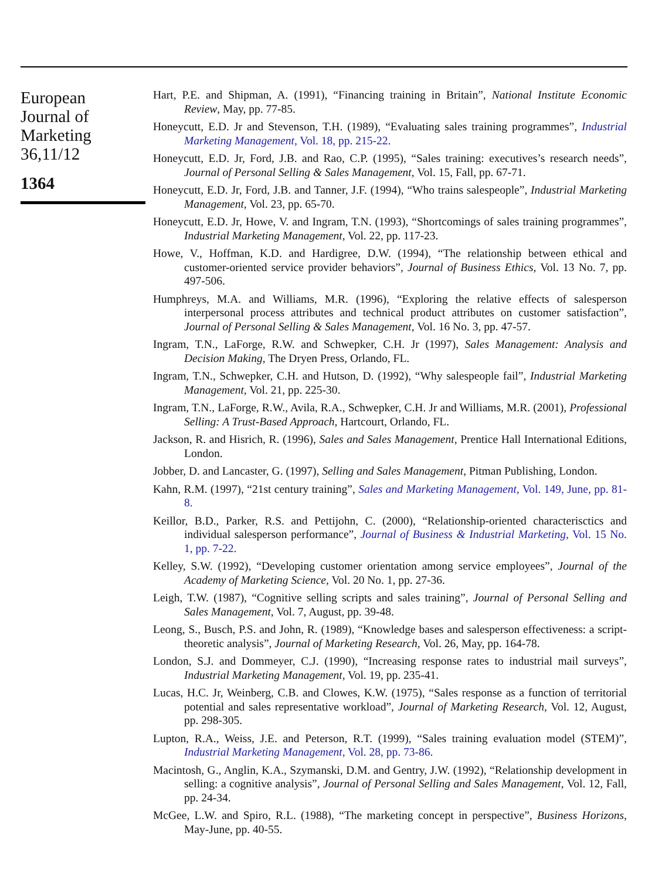European
Journal of
Marketing
36,11/12
1364
Hart, P.E. and Shipman, A. (1991), “Financing training in Britain”, National Institute Economic Review, May, pp. 77-85.
Honeycutt, E.D. Jr and Stevenson, T.H. (1989), “Evaluating sales training programmes”, Industrial Marketing Management, Vol. 18, pp. 215-22.
Honeycutt, E.D. Jr, Ford, J.B. and Rao, C.P. (1995), “Sales training: executives’s research needs”, Journal of Personal Selling & Sales Management, Vol. 15, Fall, pp. 67-71.
Honeycutt, E.D. Jr, Ford, J.B. and Tanner, J.F. (1994), “Who trains salespeople”, Industrial Marketing Management, Vol. 23, pp. 65-70.
Honeycutt, E.D. Jr, Howe, V. and Ingram, T.N. (1993), “Shortcomings of sales training programmes”, Industrial Marketing Management, Vol. 22, pp. 117-23.
Howe, V., Hoffman, K.D. and Hardigree, D.W. (1994), “The relationship between ethical and customer-oriented service provider behaviors”, Journal of Business Ethics, Vol. 13 No. 7, pp. 497-506.
Humphreys, M.A. and Williams, M.R. (1996), “Exploring the relative effects of salesperson interpersonal process attributes and technical product attributes on customer satisfaction”, Journal of Personal Selling & Sales Management, Vol. 16 No. 3, pp. 47-57.
Ingram, T.N., LaForge, R.W. and Schwepker, C.H. Jr (1997), Sales Management: Analysis and Decision Making, The Dryen Press, Orlando, FL.
Ingram, T.N., Schwepker, C.H. and Hutson, D. (1992), “Why salespeople fail”, Industrial Marketing Management, Vol. 21, pp. 225-30.
Ingram, T.N., LaForge, R.W., Avila, R.A., Schwepker, C.H. Jr and Williams, M.R. (2001), Professional Selling: A Trust-Based Approach, Hartcourt, Orlando, FL.
Jackson, R. and Hisrich, R. (1996), Sales and Sales Management, Prentice Hall International Editions, London.
Jobber, D. and Lancaster, G. (1997), Selling and Sales Management, Pitman Publishing, London.
Kahn, R.M. (1997), “21st century training”, Sales and Marketing Management, Vol. 149, June, pp. 81-8.
Keillor, B.D., Parker, R.S. and Pettijohn, C. (2000), “Relationship-oriented characterisctics and individual salesperson performance”, Journal of Business & Industrial Marketing, Vol. 15 No. 1, pp. 7-22.
Kelley, S.W. (1992), “Developing customer orientation among service employees”, Journal of the Academy of Marketing Science, Vol. 20 No. 1, pp. 27-36.
Leigh, T.W. (1987), “Cognitive selling scripts and sales training”, Journal of Personal Selling and Sales Management, Vol. 7, August, pp. 39-48.
Leong, S., Busch, P.S. and John, R. (1989), “Knowledge bases and salesperson effectiveness: a script-theoretic analysis”, Journal of Marketing Research, Vol. 26, May, pp. 164-78.
London, S.J. and Dommeyer, C.J. (1990), “Increasing response rates to industrial mail surveys”, Industrial Marketing Management, Vol. 19, pp. 235-41.
Lucas, H.C. Jr, Weinberg, C.B. and Clowes, K.W. (1975), “Sales response as a function of territorial potential and sales representative workload”, Journal of Marketing Research, Vol. 12, August, pp. 298-305.
Lupton, R.A., Weiss, J.E. and Peterson, R.T. (1999), “Sales training evaluation model (STEM)”, Industrial Marketing Management, Vol. 28, pp. 73-86.
Macintosh, G., Anglin, K.A., Szymanski, D.M. and Gentry, J.W. (1992), “Relationship development in selling: a cognitive analysis”, Journal of Personal Selling and Sales Management, Vol. 12, Fall, pp. 24-34.
McGee, L.W. and Spiro, R.L. (1988), “The marketing concept in perspective”, Business Horizons, May-June, pp. 40-55.